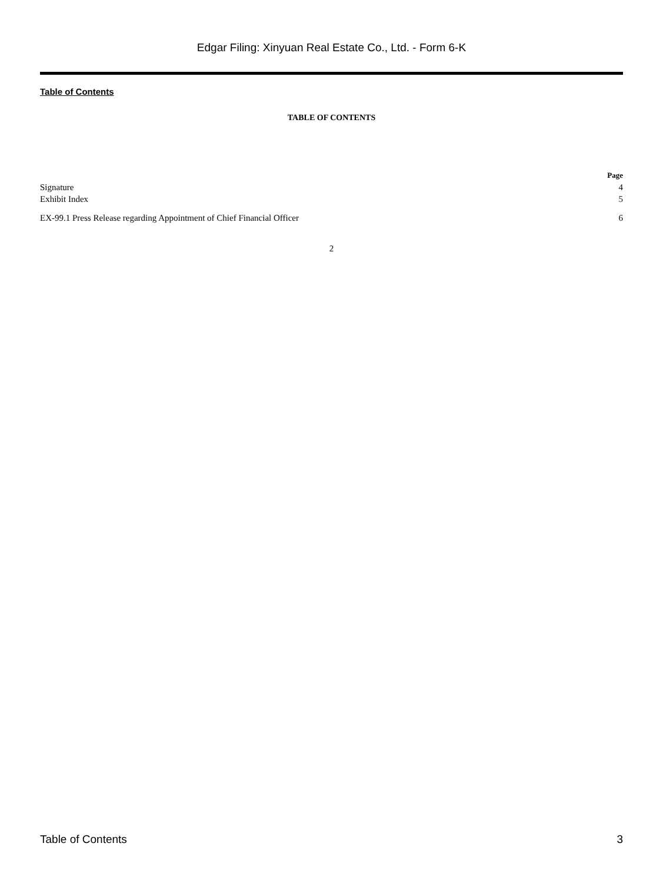Edgar Filing: Xinyuan Real Estate Co., Ltd. - Form 6-K
Table of Contents
TABLE OF CONTENTS
| | Page |
| Signature | 4 |
| Exhibit Index | 5 |
| EX-99.1 Press Release regarding Appointment of Chief Financial Officer | 6 |
2
Table of Contents 3